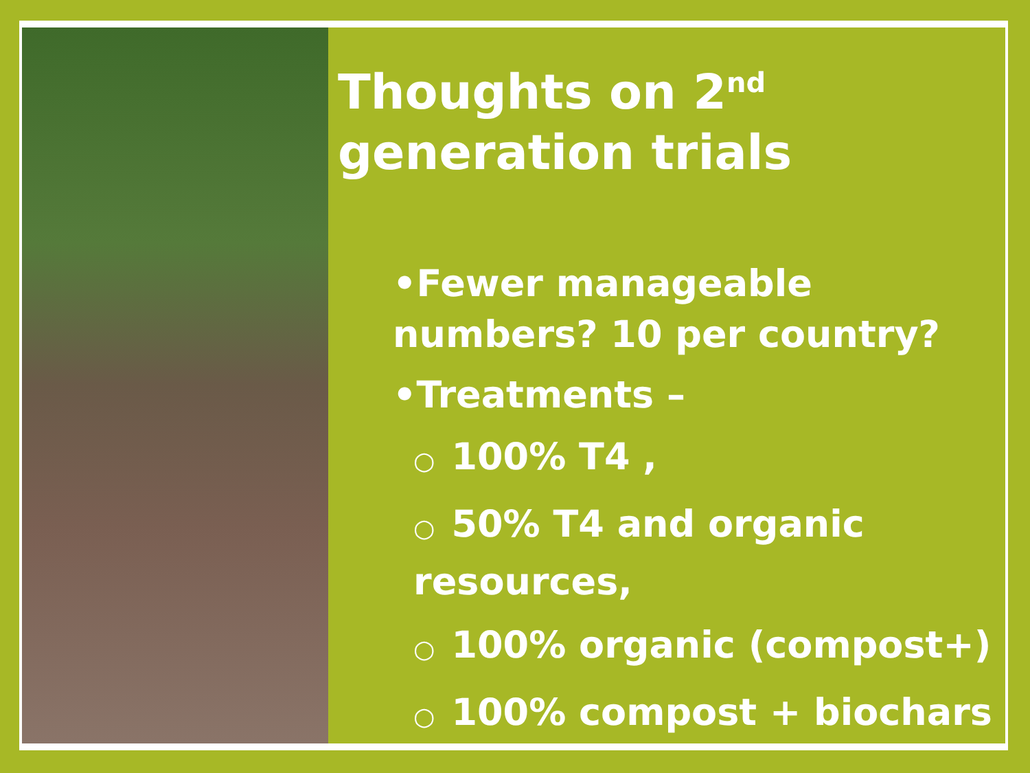Thoughts on 2<sup>nd</sup> generation trials
•Fewer manageable numbers? 10 per country?
•Treatments –
○ 100% T4 ,
○ 50% T4 and organic resources,
○ 100% organic (compost+)
○ 100% compost + biochars